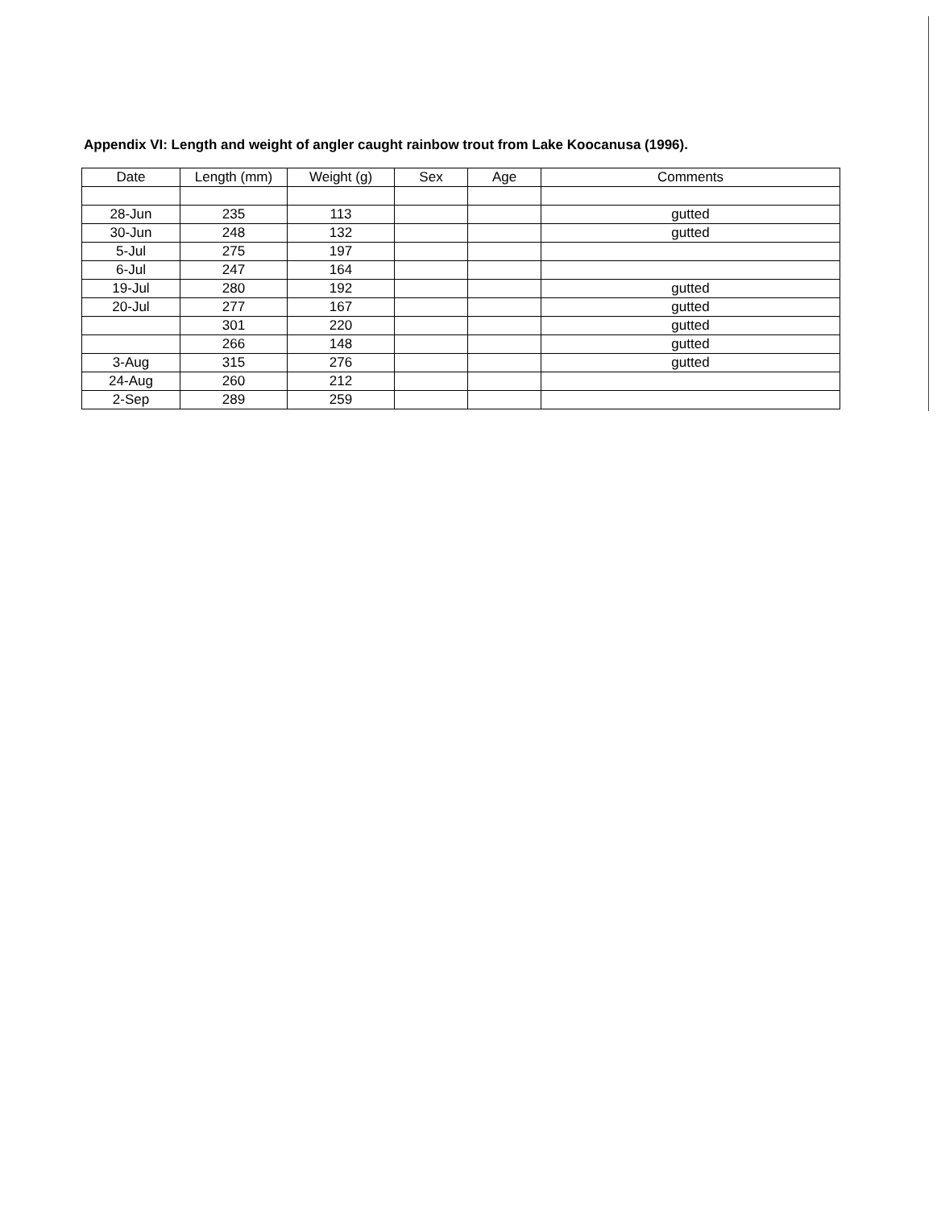Appendix VI: Length and weight of angler caught rainbow trout from Lake Koocanusa (1996).
| Date | Length (mm) | Weight (g) | Sex | Age | Comments |
| --- | --- | --- | --- | --- | --- |
| 28-Jun | 235 | 113 | | | gutted |
| 30-Jun | 248 | 132 | | | gutted |
| 5-Jul | 275 | 197 | | | |
| 6-Jul | 247 | 164 | | | |
| 19-Jul | 280 | 192 | | | gutted |
| 20-Jul | 277 | 167 | | | gutted |
| | 301 | 220 | | | gutted |
| | 266 | 148 | | | gutted |
| 3-Aug | 315 | 276 | | | gutted |
| 24-Aug | 260 | 212 | | | |
| 2-Sep | 289 | 259 | | | |